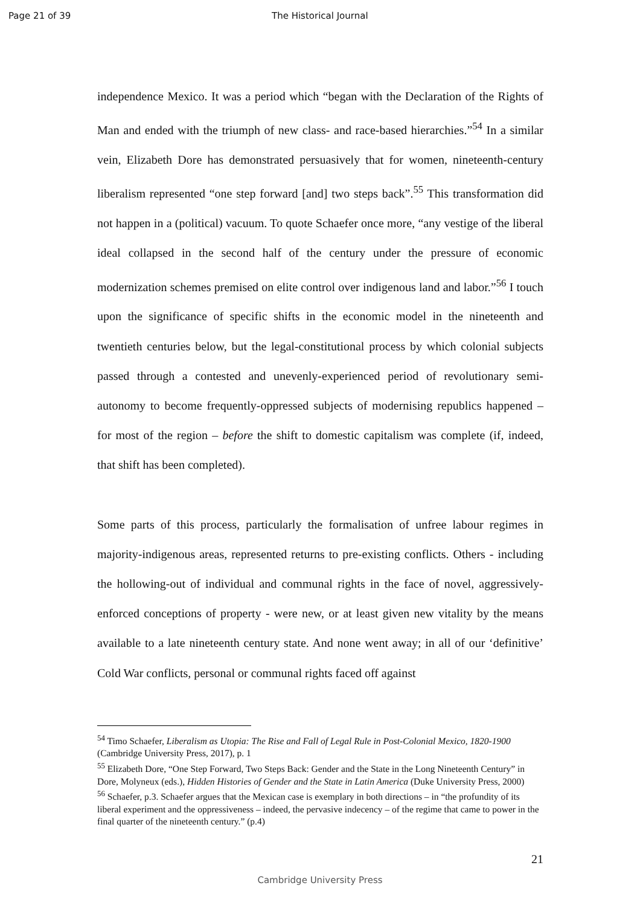Page 21 of 39 The Historical Journal
independence Mexico. It was a period which “began with the Declaration of the Rights of Man and ended with the triumph of new class- and race-based hierarchies.”<sup>54</sup> In a similar vein, Elizabeth Dore has demonstrated persuasively that for women, nineteenth-century liberalism represented “one step forward [and] two steps back”.<sup>55</sup> This transformation did not happen in a (political) vacuum. To quote Schaefer once more, “any vestige of the liberal ideal collapsed in the second half of the century under the pressure of economic modernization schemes premised on elite control over indigenous land and labor.”<sup>56</sup> I touch upon the significance of specific shifts in the economic model in the nineteenth and twentieth centuries below, but the legal-constitutional process by which colonial subjects passed through a contested and unevenly-experienced period of revolutionary semi-autonomy to become frequently-oppressed subjects of modernising republics happened – for most of the region – before the shift to domestic capitalism was complete (if, indeed, that shift has been completed).
Some parts of this process, particularly the formalisation of unfree labour regimes in majority-indigenous areas, represented returns to pre-existing conflicts. Others - including the hollowing-out of individual and communal rights in the face of novel, aggressively-enforced conceptions of property - were new, or at least given new vitality by the means available to a late nineteenth century state. And none went away; in all of our ‘definitive’ Cold War conflicts, personal or communal rights faced off against
<sup>54</sup> Timo Schaefer, Liberalism as Utopia: The Rise and Fall of Legal Rule in Post-Colonial Mexico, 1820-1900 (Cambridge University Press, 2017), p. 1
<sup>55</sup> Elizabeth Dore, “One Step Forward, Two Steps Back: Gender and the State in the Long Nineteenth Century” in Dore, Molyneux (eds.), Hidden Histories of Gender and the State in Latin America (Duke University Press, 2000)
<sup>56</sup> Schaefer, p.3. Schaefer argues that the Mexican case is exemplary in both directions – in “the profundity of its liberal experiment and the oppressiveness – indeed, the pervasive indecency – of the regime that came to power in the final quarter of the nineteenth century.” (p.4)
21
Cambridge University Press